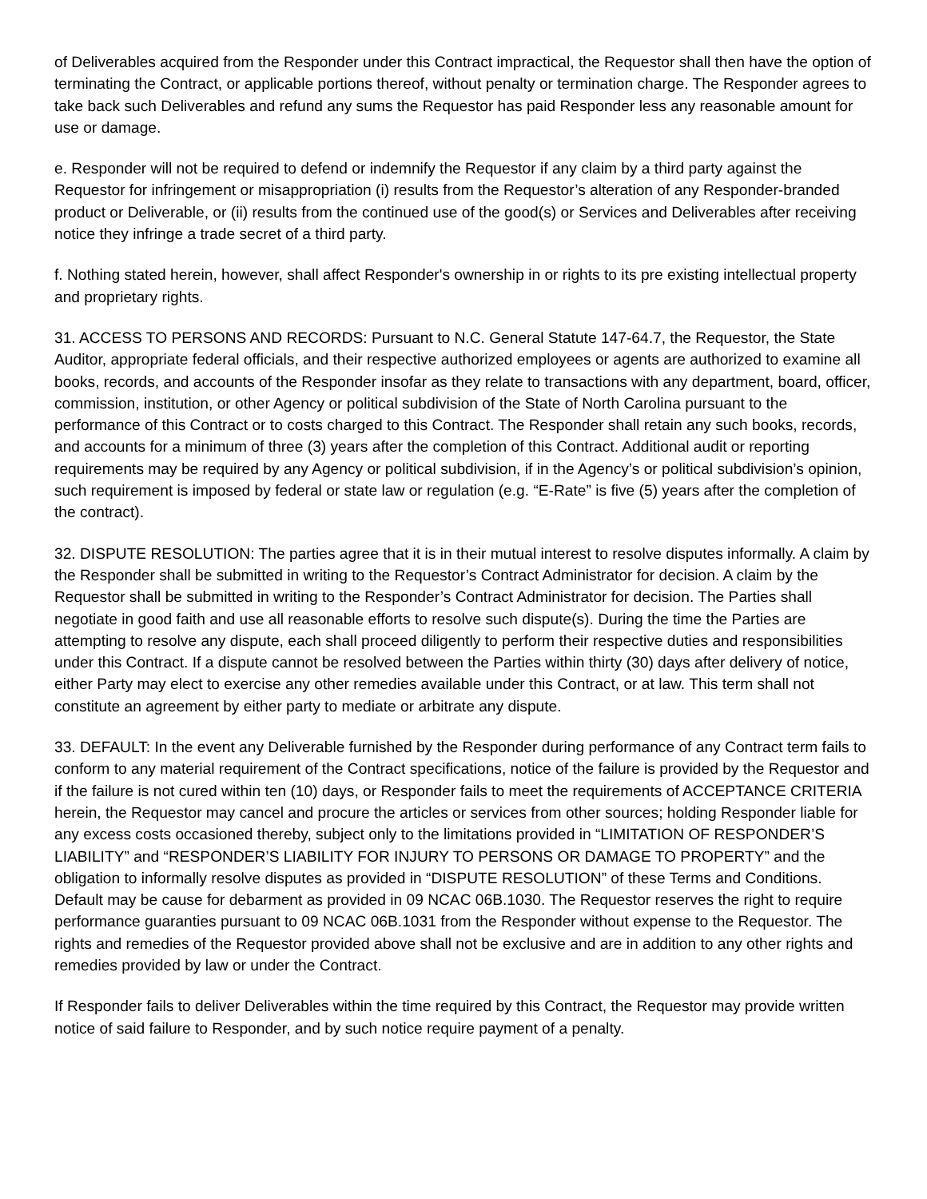of Deliverables acquired from the Responder under this Contract impractical, the Requestor shall then have the option of terminating the Contract, or applicable portions thereof, without penalty or termination charge. The Responder agrees to take back such Deliverables and refund any sums the Requestor has paid Responder less any reasonable amount for use or damage.
e. Responder will not be required to defend or indemnify the Requestor if any claim by a third party against the Requestor for infringement or misappropriation (i) results from the Requestor’s alteration of any Responder-branded product or Deliverable, or (ii) results from the continued use of the good(s) or Services and Deliverables after receiving notice they infringe a trade secret of a third party.
f. Nothing stated herein, however, shall affect Responder's ownership in or rights to its pre existing intellectual property and proprietary rights.
31. ACCESS TO PERSONS AND RECORDS: Pursuant to N.C. General Statute 147-64.7, the Requestor, the State Auditor, appropriate federal officials, and their respective authorized employees or agents are authorized to examine all books, records, and accounts of the Responder insofar as they relate to transactions with any department, board, officer, commission, institution, or other Agency or political subdivision of the State of North Carolina pursuant to the performance of this Contract or to costs charged to this Contract. The Responder shall retain any such books, records, and accounts for a minimum of three (3) years after the completion of this Contract. Additional audit or reporting requirements may be required by any Agency or political subdivision, if in the Agency’s or political subdivision’s opinion, such requirement is imposed by federal or state law or regulation (e.g. “E-Rate” is five (5) years after the completion of the contract).
32. DISPUTE RESOLUTION: The parties agree that it is in their mutual interest to resolve disputes informally. A claim by the Responder shall be submitted in writing to the Requestor’s Contract Administrator for decision. A claim by the Requestor shall be submitted in writing to the Responder’s Contract Administrator for decision. The Parties shall negotiate in good faith and use all reasonable efforts to resolve such dispute(s). During the time the Parties are attempting to resolve any dispute, each shall proceed diligently to perform their respective duties and responsibilities under this Contract. If a dispute cannot be resolved between the Parties within thirty (30) days after delivery of notice, either Party may elect to exercise any other remedies available under this Contract, or at law. This term shall not constitute an agreement by either party to mediate or arbitrate any dispute.
33. DEFAULT: In the event any Deliverable furnished by the Responder during performance of any Contract term fails to conform to any material requirement of the Contract specifications, notice of the failure is provided by the Requestor and if the failure is not cured within ten (10) days, or Responder fails to meet the requirements of ACCEPTANCE CRITERIA herein, the Requestor may cancel and procure the articles or services from other sources; holding Responder liable for any excess costs occasioned thereby, subject only to the limitations provided in “LIMITATION OF RESPONDER’S LIABILITY” and “RESPONDER’S LIABILITY FOR INJURY TO PERSONS OR DAMAGE TO PROPERTY” and the obligation to informally resolve disputes as provided in “DISPUTE RESOLUTION” of these Terms and Conditions. Default may be cause for debarment as provided in 09 NCAC 06B.1030. The Requestor reserves the right to require performance guaranties pursuant to 09 NCAC 06B.1031 from the Responder without expense to the Requestor. The rights and remedies of the Requestor provided above shall not be exclusive and are in addition to any other rights and remedies provided by law or under the Contract.
If Responder fails to deliver Deliverables within the time required by this Contract, the Requestor may provide written notice of said failure to Responder, and by such notice require payment of a penalty.